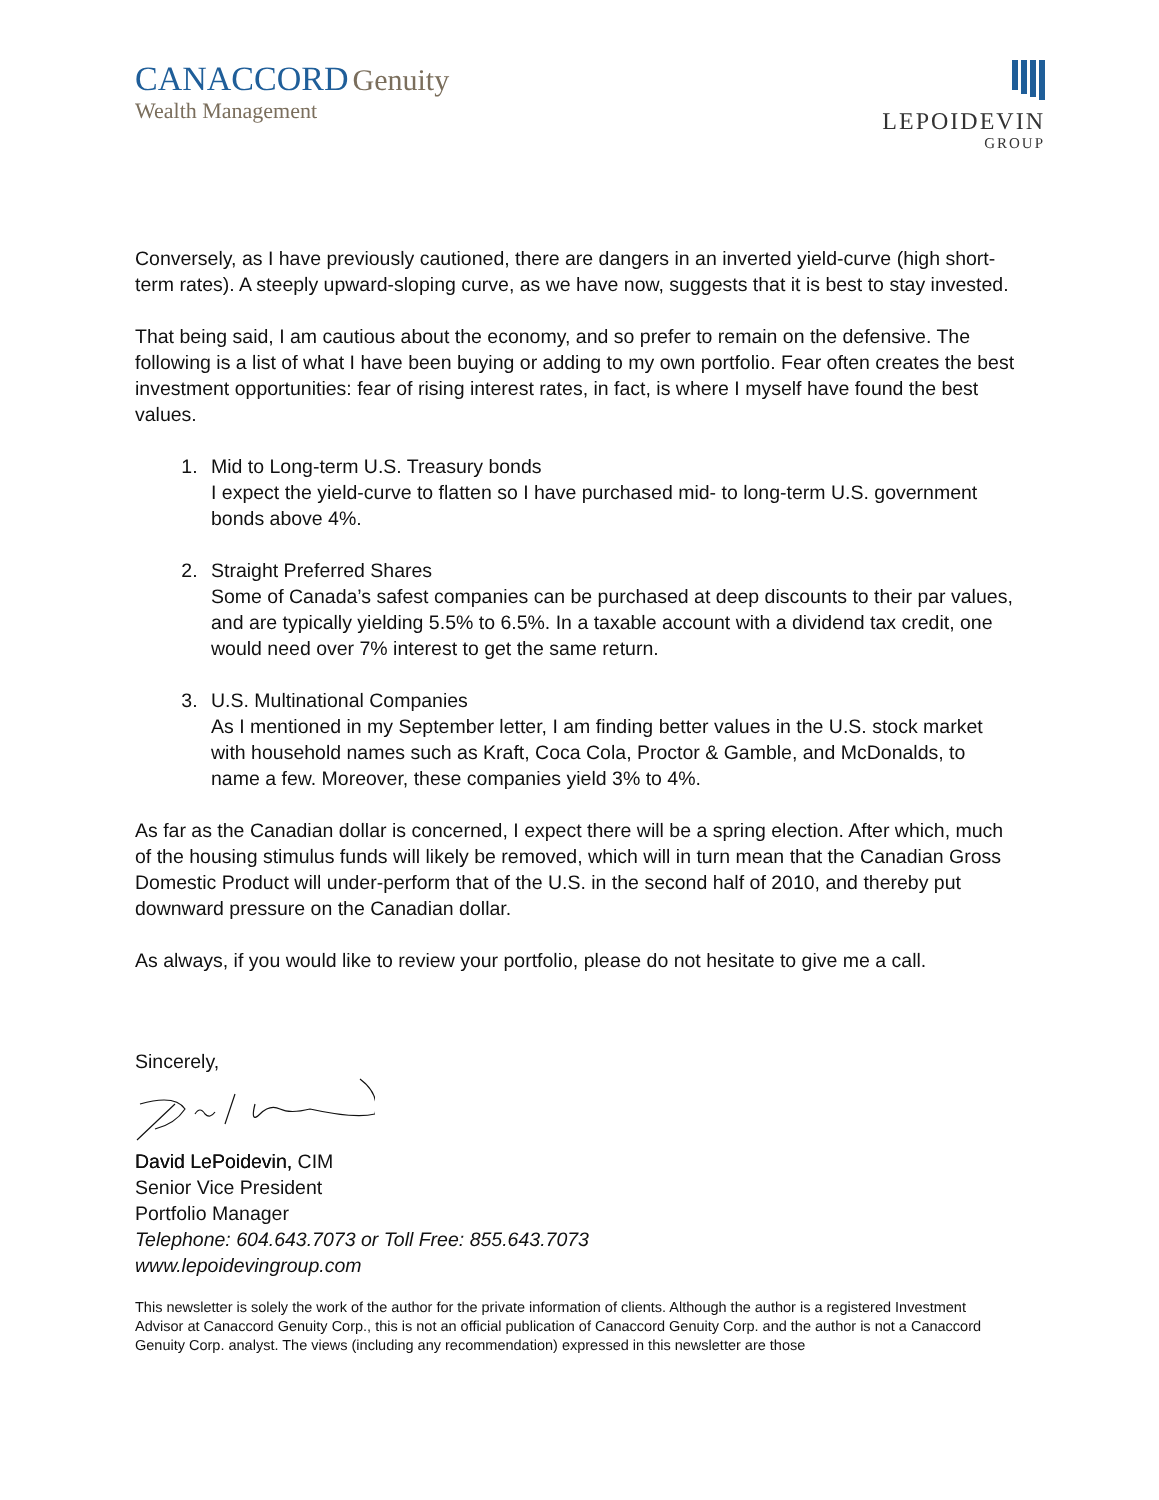CANACCORD Genuity
Wealth Management
LEPOIDEVIN
GROUP
Conversely, as I have previously cautioned, there are dangers in an inverted yield-curve (high short-term rates). A steeply upward-sloping curve, as we have now, suggests that it is best to stay invested.
That being said, I am cautious about the economy, and so prefer to remain on the defensive. The following is a list of what I have been buying or adding to my own portfolio. Fear often creates the best investment opportunities: fear of rising interest rates, in fact, is where I myself have found the best values.
1. Mid to Long-term U.S. Treasury bonds
I expect the yield-curve to flatten so I have purchased mid- to long-term U.S. government bonds above 4%.
2. Straight Preferred Shares
Some of Canada’s safest companies can be purchased at deep discounts to their par values, and are typically yielding 5.5% to 6.5%. In a taxable account with a dividend tax credit, one would need over 7% interest to get the same return.
3. U.S. Multinational Companies
As I mentioned in my September letter, I am finding better values in the U.S. stock market with household names such as Kraft, Coca Cola, Proctor & Gamble, and McDonalds, to name a few. Moreover, these companies yield 3% to 4%.
As far as the Canadian dollar is concerned, I expect there will be a spring election. After which, much of the housing stimulus funds will likely be removed, which will in turn mean that the Canadian Gross Domestic Product will under-perform that of the U.S. in the second half of 2010, and thereby put downward pressure on the Canadian dollar.
As always, if you would like to review your portfolio, please do not hesitate to give me a call.
Sincerely,
David LePoidevin, CIM
Senior Vice President
Portfolio Manager
Telephone: 604.643.7073 or Toll Free: 855.643.7073
www.lepoidevingroup.com
This newsletter is solely the work of the author for the private information of clients. Although the author is a registered Investment Advisor at Canaccord Genuity Corp., this is not an official publication of Canaccord Genuity Corp. and the author is not a Canaccord Genuity Corp. analyst. The views (including any recommendation) expressed in this newsletter are those